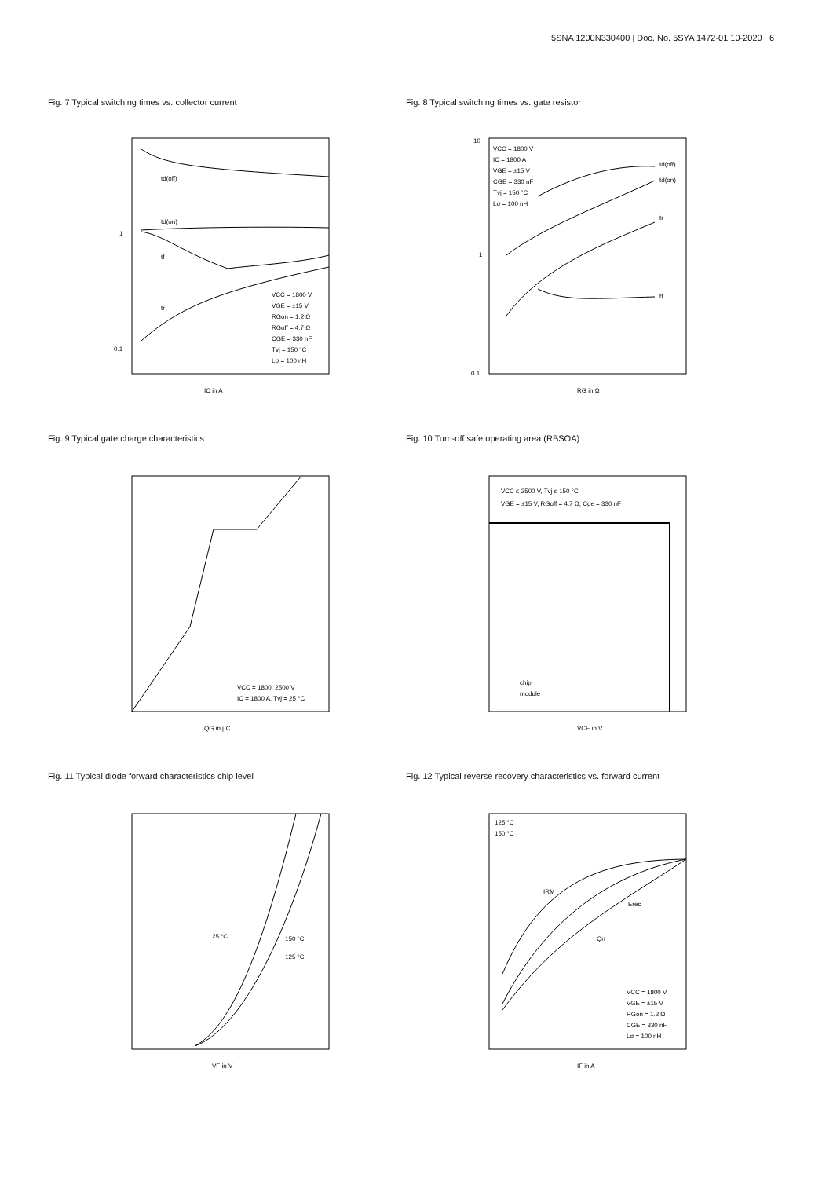5SNA 1200N330400 | Doc. No. 5SYA 1472-01 10-2020 6
Fig. 7 Typical switching times vs. collector current
Fig. 8 Typical switching times vs. gate resistor
Fig. 9 Typical gate charge characteristics
Fig. 10 Turn-off safe operating area (RBSOA)
Fig. 11 Typical diode forward characteristics chip level
Fig. 12 Typical reverse recovery characteristics vs. forward current
td(off)
td(on)
tf
tr
1
0.1
IC in A
VCC = 1800 V
VGE = ±15 V
RGon = 1.2 Ω
RGoff = 4.7 Ω
CGE = 330 nF
Tvj = 150 °C
Lσ = 100 nH
td(off)
td(on)
tr
tf
VCC = 1800 V
IC = 1800 A
VGE = ±15 V
CGE = 330 nF
Tvj = 150 °C
Lσ = 100 nH
10
1
0.1
RG in Ω
VCC = 1800, 2500 V
IC = 1800 A, Tvj = 25 °C
QG in µC
VCC ≤ 2500 V, Tvj ≤ 150 °C
VGE = ±15 V, RGoff = 4.7 Ω, Cge = 330 nF
chip
module
VCE in V
25 °C
150 °C
125 °C
VF in V
IRM
Erec
Qrr
125 °C
150 °C
VCC = 1800 V
VGE = ±15 V
RGon = 1.2 Ω
CGE = 330 nF
Lσ = 100 nH
IF in A